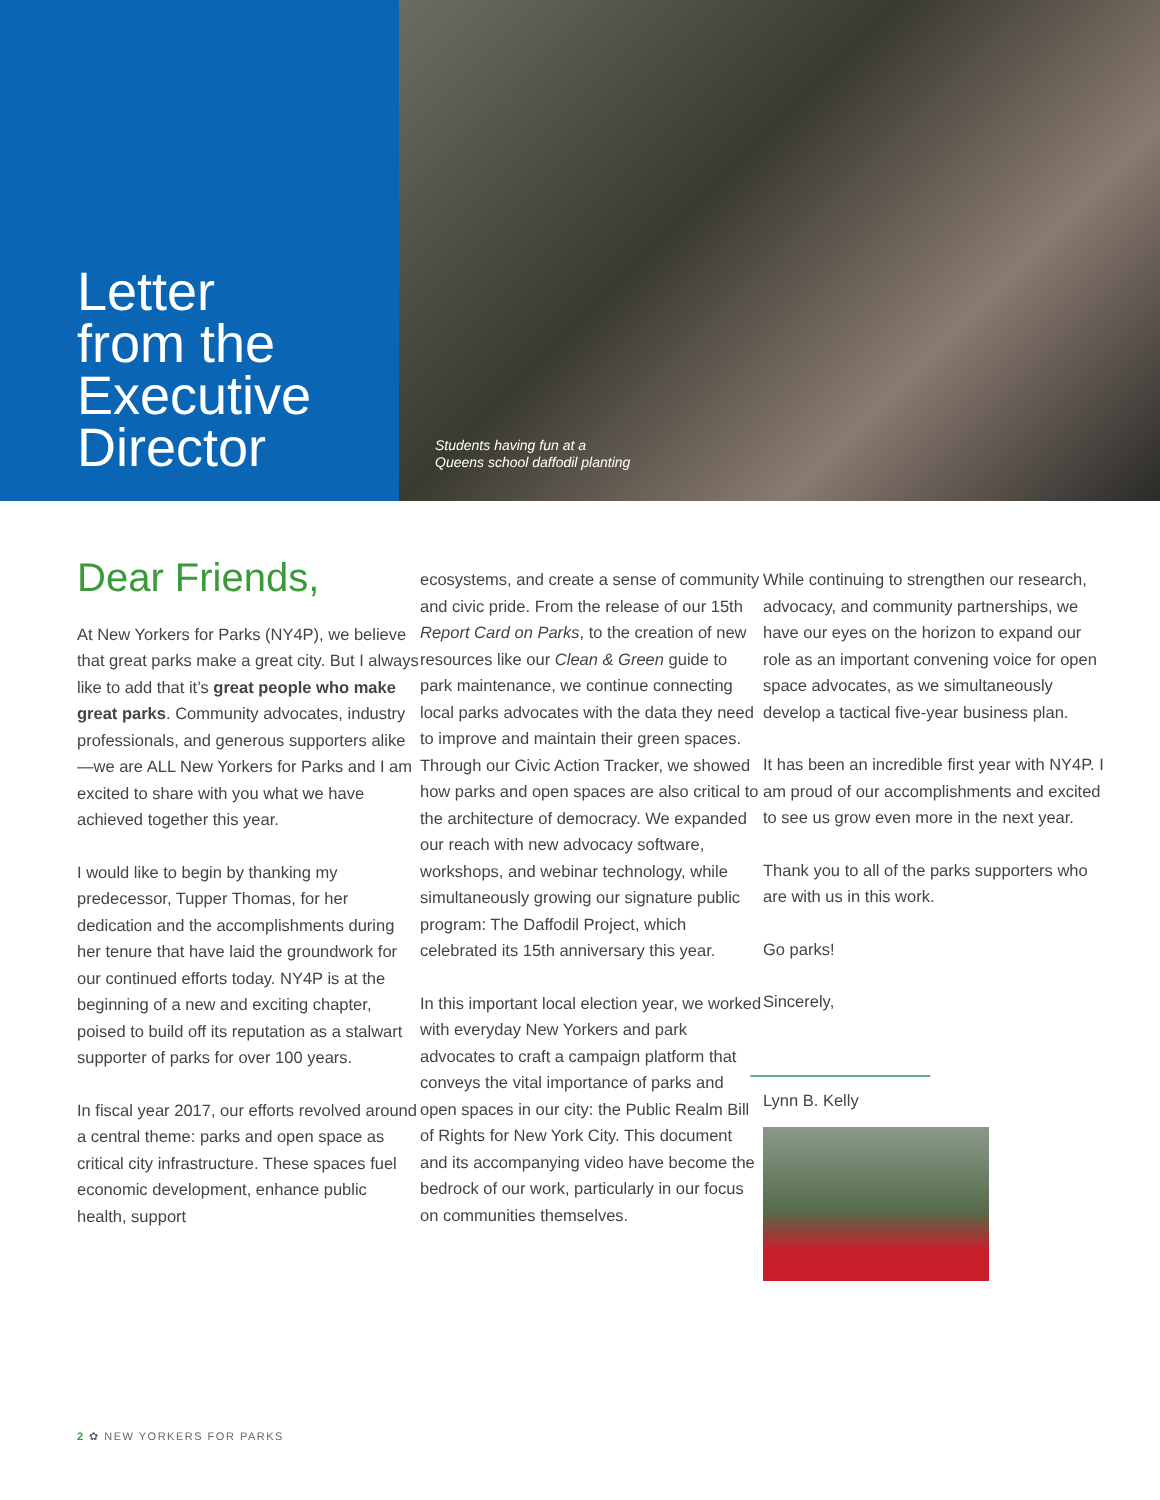Letter
from the
Executive
Director
Students having fun at a
Queens school daffodil planting
Dear Friends,
At New Yorkers for Parks (NY4P), we believe that great parks make a great city. But I always like to add that it’s great people who make great parks. Community advocates, industry professionals, and generous supporters alike—we are ALL New Yorkers for Parks and I am excited to share with you what we have achieved together this year.
I would like to begin by thanking my predecessor, Tupper Thomas, for her dedication and the accomplishments during her tenure that have laid the groundwork for our continued efforts today. NY4P is at the beginning of a new and exciting chapter, poised to build off its reputation as a stalwart supporter of parks for over 100 years.
In fiscal year 2017, our efforts revolved around a central theme: parks and open space as critical city infrastructure. These spaces fuel economic development, enhance public health, support
ecosystems, and create a sense of community and civic pride. From the release of our 15th Report Card on Parks, to the creation of new resources like our Clean & Green guide to park maintenance, we continue connecting local parks advocates with the data they need to improve and maintain their green spaces. Through our Civic Action Tracker, we showed how parks and open spaces are also critical to the architecture of democracy. We expanded our reach with new advocacy software, workshops, and webinar technology, while simultaneously growing our signature public program: The Daffodil Project, which celebrated its 15th anniversary this year.
In this important local election year, we worked with everyday New Yorkers and park advocates to craft a campaign platform that conveys the vital importance of parks and open spaces in our city: the Public Realm Bill of Rights for New York City. This document and its accompanying video have become the bedrock of our work, particularly in our focus on communities themselves.
While continuing to strengthen our research, advocacy, and community partnerships, we have our eyes on the horizon to expand our role as an important convening voice for open space advocates, as we simultaneously develop a tactical five-year business plan.
It has been an incredible first year with NY4P. I am proud of our accomplishments and excited to see us grow even more in the next year.
Thank you to all of the parks supporters who are with us in this work.
Go parks!
Sincerely,
Lynn B. Kelly
2 ✿ NEW YORKERS FOR PARKS